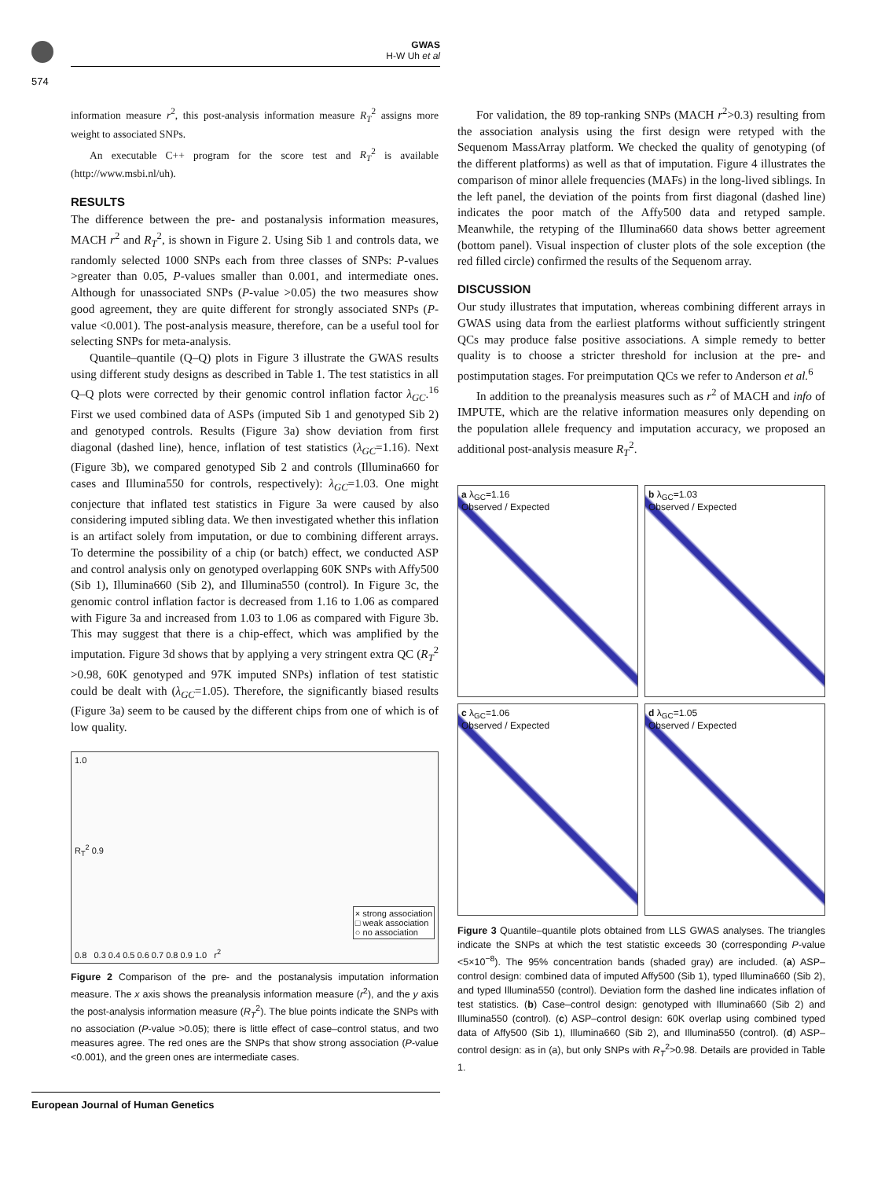GWAS
H-W Uh et al
574
information measure r<sup>2</sup>, this post-analysis information measure R<sub>T</sub><sup>2</sup> assigns more weight to associated SNPs.
An executable C++ program for the score test and R<sub>T</sub><sup>2</sup> is available (http://www.msbi.nl/uh).
RESULTS
The difference between the pre- and postanalysis information measures, MACH r<sup>2</sup> and R<sub>T</sub><sup>2</sup>, is shown in Figure 2. Using Sib 1 and controls data, we randomly selected 1000 SNPs each from three classes of SNPs: P-values >greater than 0.05, P-values smaller than 0.001, and intermediate ones. Although for unassociated SNPs (P-value >0.05) the two measures show good agreement, they are quite different for strongly associated SNPs (P-value <0.001). The post-analysis measure, therefore, can be a useful tool for selecting SNPs for meta-analysis.
Quantile–quantile (Q–Q) plots in Figure 3 illustrate the GWAS results using different study designs as described in Table 1. The test statistics in all Q–Q plots were corrected by their genomic control inflation factor λ<sub>GC</sub>.<sup>16</sup> First we used combined data of ASPs (imputed Sib 1 and genotyped Sib 2) and genotyped controls. Results (Figure 3a) show deviation from first diagonal (dashed line), hence, inflation of test statistics (λ<sub>GC</sub>=1.16). Next (Figure 3b), we compared genotyped Sib 2 and controls (Illumina660 for cases and Illumina550 for controls, respectively): λ<sub>GC</sub>=1.03. One might conjecture that inflated test statistics in Figure 3a were caused by also considering imputed sibling data. We then investigated whether this inflation is an artifact solely from imputation, or due to combining different arrays. To determine the possibility of a chip (or batch) effect, we conducted ASP and control analysis only on genotyped overlapping 60K SNPs with Affy500 (Sib 1), Illumina660 (Sib 2), and Illumina550 (control). In Figure 3c, the genomic control inflation factor is decreased from 1.16 to 1.06 as compared with Figure 3a and increased from 1.03 to 1.06 as compared with Figure 3b. This may suggest that there is a chip-effect, which was amplified by the imputation. Figure 3d shows that by applying a very stringent extra QC (R<sub>T</sub><sup>2</sup> >0.98, 60K genotyped and 97K imputed SNPs) inflation of test statistic could be dealt with (λ<sub>GC</sub>=1.05). Therefore, the significantly biased results (Figure 3a) seem to be caused by the different chips from one of which is of low quality.
1.0
R<sub>T</sub><sup>2</sup> 0.9
× strong association
□ weak association
○ no association
0.8 0.3 0.4 0.5 0.6 0.7 0.8 0.9 1.0 r<sup>2</sup>
Figure 2 Comparison of the pre- and the postanalysis imputation information measure. The x axis shows the preanalysis information measure (r<sup>2</sup>), and the y axis the post-analysis information measure (R<sub>T</sub><sup>2</sup>). The blue points indicate the SNPs with no association (P-value >0.05); there is little effect of case–control status, and two measures agree. The red ones are the SNPs that show strong association (P-value <0.001), and the green ones are intermediate cases.
For validation, the 89 top-ranking SNPs (MACH r<sup>2</sup>>0.3) resulting from the association analysis using the first design were retyped with the Sequenom MassArray platform. We checked the quality of genotyping (of the different platforms) as well as that of imputation. Figure 4 illustrates the comparison of minor allele frequencies (MAFs) in the long-lived siblings. In the left panel, the deviation of the points from first diagonal (dashed line) indicates the poor match of the Affy500 data and retyped sample. Meanwhile, the retyping of the Illumina660 data shows better agreement (bottom panel). Visual inspection of cluster plots of the sole exception (the red filled circle) confirmed the results of the Sequenom array.
DISCUSSION
Our study illustrates that imputation, whereas combining different arrays in GWAS using data from the earliest platforms without sufficiently stringent QCs may produce false positive associations. A simple remedy to better quality is to choose a stricter threshold for inclusion at the pre- and postimputation stages. For preimputation QCs we refer to Anderson et al.<sup>6</sup>
In addition to the preanalysis measures such as r<sup>2</sup> of MACH and info of IMPUTE, which are the relative information measures only depending on the population allele frequency and imputation accuracy, we proposed an additional post-analysis measure R<sub>T</sub><sup>2</sup>.
a λ<sub>GC</sub>=1.16
Observed / Expected
b λ<sub>GC</sub>=1.03
Observed / Expected
c λ<sub>GC</sub>=1.06
Observed / Expected
d λ<sub>GC</sub>=1.05
Observed / Expected
Figure 3 Quantile–quantile plots obtained from LLS GWAS analyses. The triangles indicate the SNPs at which the test statistic exceeds 30 (corresponding P-value <5×10<sup>−8</sup>). The 95% concentration bands (shaded gray) are included. (a) ASP–control design: combined data of imputed Affy500 (Sib 1), typed Illumina660 (Sib 2), and typed Illumina550 (control). Deviation form the dashed line indicates inflation of test statistics. (b) Case–control design: genotyped with Illumina660 (Sib 2) and Illumina550 (control). (c) ASP–control design: 60K overlap using combined typed data of Affy500 (Sib 1), Illumina660 (Sib 2), and Illumina550 (control). (d) ASP–control design: as in (a), but only SNPs with R<sub>T</sub><sup>2</sup>>0.98. Details are provided in Table 1.
European Journal of Human Genetics